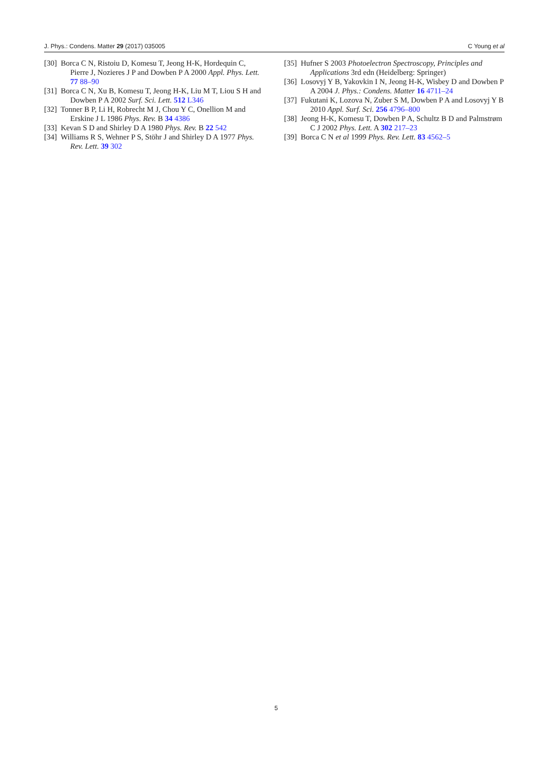J. Phys.: Condens. Matter 29 (2017) 035005 C Young et al
[30] Borca C N, Ristoiu D, Komesu T, Jeong H-K, Hordequin C, Pierre J, Nozieres J P and Dowben P A 2000 Appl. Phys. Lett. 77 88–90
[31] Borca C N, Xu B, Komesu T, Jeong H-K, Liu M T, Liou S H and Dowben P A 2002 Surf. Sci. Lett. 512 L346
[32] Tonner B P, Li H, Robrecht M J, Chou Y C, Onellion M and Erskine J L 1986 Phys. Rev. B 34 4386
[33] Kevan S D and Shirley D A 1980 Phys. Rev. B 22 542
[34] Williams R S, Wehner P S, Stöhr J and Shirley D A 1977 Phys. Rev. Lett. 39 302
[35] Hufner S 2003 Photoelectron Spectroscopy, Principles and Applications 3rd edn (Heidelberg: Springer)
[36] Losovyj Y B, Yakovkin I N, Jeong H-K, Wisbey D and Dowben P A 2004 J. Phys.: Condens. Matter 16 4711–24
[37] Fukutani K, Lozova N, Zuber S M, Dowben P A and Losovyj Y B 2010 Appl. Surf. Sci. 256 4796–800
[38] Jeong H-K, Komesu T, Dowben P A, Schultz B D and Palmstrøm C J 2002 Phys. Lett. A 302 217–23
[39] Borca C N et al 1999 Phys. Rev. Lett. 83 4562–5
5